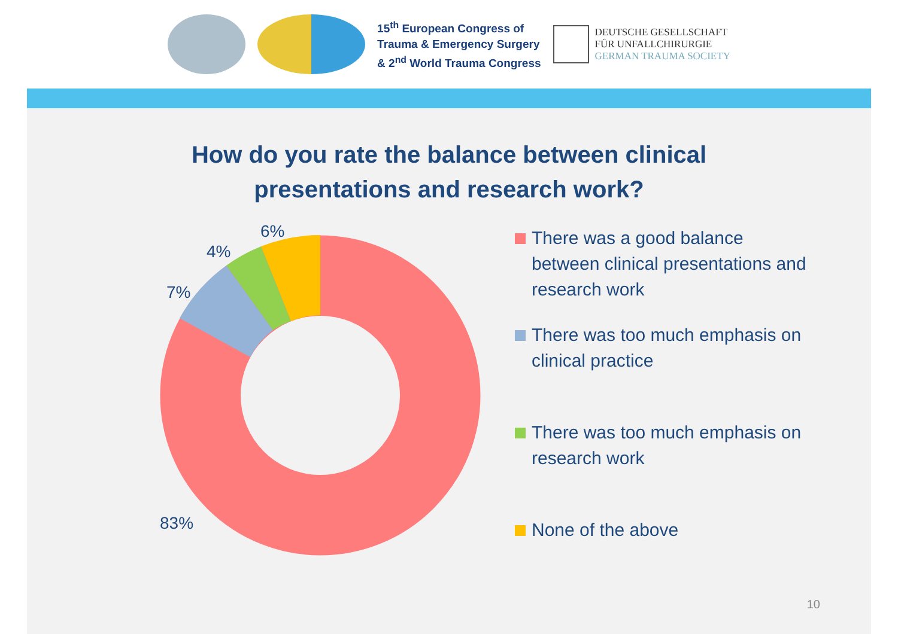15<sup>th</sup> European Congress of
Trauma & Emergency Surgery
& 2<sup>nd</sup> World Trauma Congress
DEUTSCHE GESELLSCHAFT
FÜR UNFALLCHIRURGIE
GERMAN TRAUMA SOCIETY
How do you rate the balance between clinical
presentations and research work?
6%
4%
7%
83%
There was a good balance between clinical presentations and research work
There was too much emphasis on clinical practice
There was too much emphasis on research work
None of the above
10